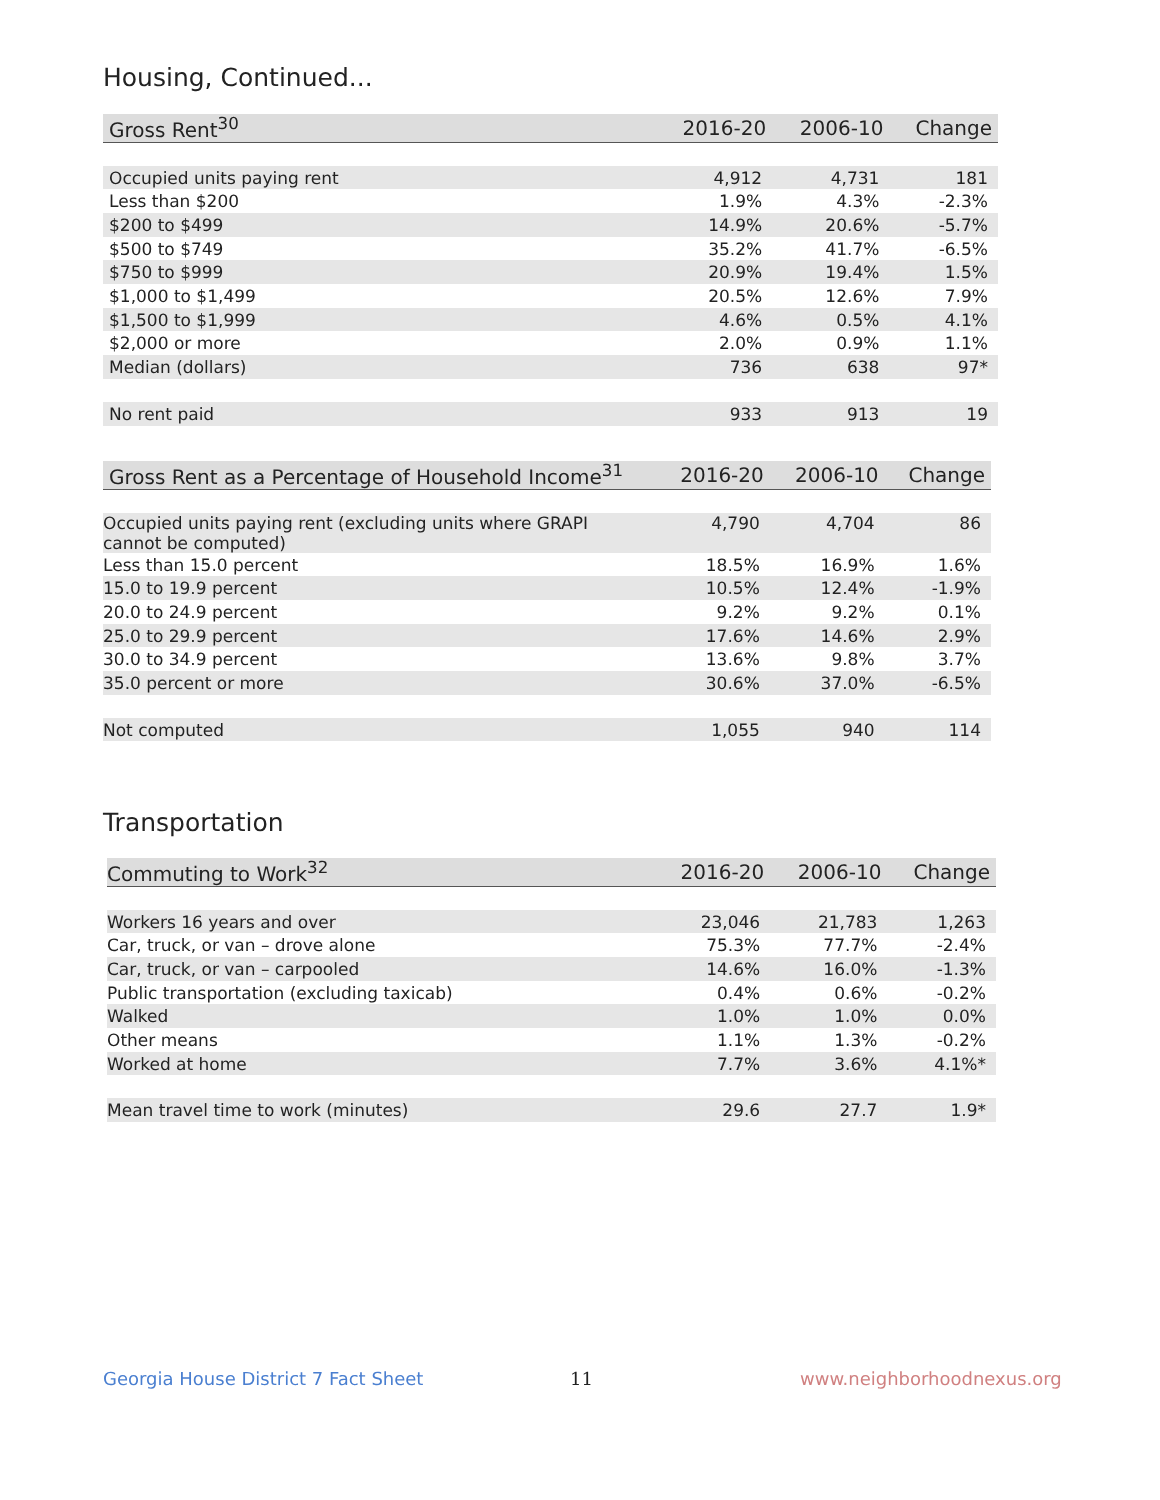Housing, Continued...
| Gross Rent<sup>30</sup> | 2016-20 | 2006-10 | Change |
| --- | --- | --- | --- |
| Occupied units paying rent | 4,912 | 4,731 | 181 |
| Less than $200 | 1.9% | 4.3% | -2.3% |
| $200 to $499 | 14.9% | 20.6% | -5.7% |
| $500 to $749 | 35.2% | 41.7% | -6.5% |
| $750 to $999 | 20.9% | 19.4% | 1.5% |
| $1,000 to $1,499 | 20.5% | 12.6% | 7.9% |
| $1,500 to $1,999 | 4.6% | 0.5% | 4.1% |
| $2,000 or more | 2.0% | 0.9% | 1.1% |
| Median (dollars) | 736 | 638 | 97* |
| No rent paid | 933 | 913 | 19 |
| Gross Rent as a Percentage of Household Income<sup>31</sup> | 2016-20 | 2006-10 | Change |
| --- | --- | --- | --- |
| Occupied units paying rent (excluding units where GRAPI cannot be computed) | 4,790 | 4,704 | 86 |
| Less than 15.0 percent | 18.5% | 16.9% | 1.6% |
| 15.0 to 19.9 percent | 10.5% | 12.4% | -1.9% |
| 20.0 to 24.9 percent | 9.2% | 9.2% | 0.1% |
| 25.0 to 29.9 percent | 17.6% | 14.6% | 2.9% |
| 30.0 to 34.9 percent | 13.6% | 9.8% | 3.7% |
| 35.0 percent or more | 30.6% | 37.0% | -6.5% |
| Not computed | 1,055 | 940 | 114 |
Transportation
| Commuting to Work<sup>32</sup> | 2016-20 | 2006-10 | Change |
| --- | --- | --- | --- |
| Workers 16 years and over | 23,046 | 21,783 | 1,263 |
| Car, truck, or van – drove alone | 75.3% | 77.7% | -2.4% |
| Car, truck, or van – carpooled | 14.6% | 16.0% | -1.3% |
| Public transportation (excluding taxicab) | 0.4% | 0.6% | -0.2% |
| Walked | 1.0% | 1.0% | 0.0% |
| Other means | 1.1% | 1.3% | -0.2% |
| Worked at home | 7.7% | 3.6% | 4.1%* |
| Mean travel time to work (minutes) | 29.6 | 27.7 | 1.9* |
Georgia House District 7 Fact Sheet
11 www.neighborhoodnexus.org